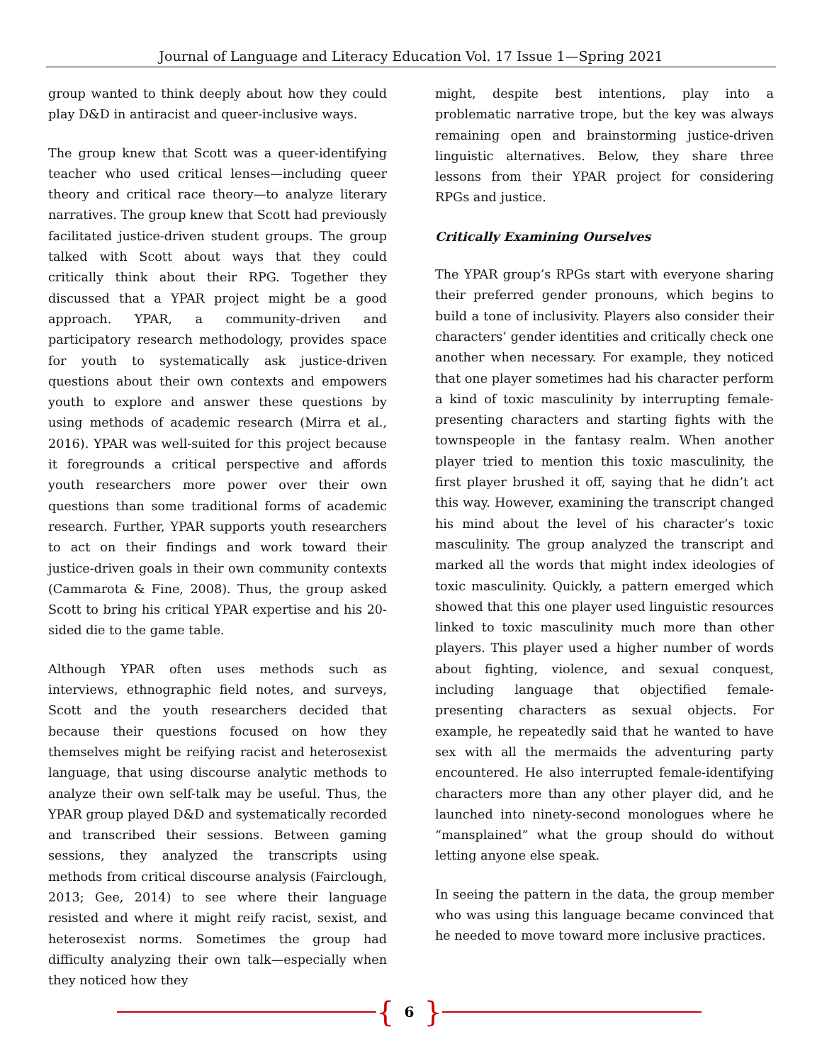Journal of Language and Literacy Education Vol. 17 Issue 1—Spring 2021
group wanted to think deeply about how they could play D&D in antiracist and queer-inclusive ways.
The group knew that Scott was a queer-identifying teacher who used critical lenses—including queer theory and critical race theory—to analyze literary narratives. The group knew that Scott had previously facilitated justice-driven student groups. The group talked with Scott about ways that they could critically think about their RPG. Together they discussed that a YPAR project might be a good approach. YPAR, a community-driven and participatory research methodology, provides space for youth to systematically ask justice-driven questions about their own contexts and empowers youth to explore and answer these questions by using methods of academic research (Mirra et al., 2016). YPAR was well-suited for this project because it foregrounds a critical perspective and affords youth researchers more power over their own questions than some traditional forms of academic research. Further, YPAR supports youth researchers to act on their findings and work toward their justice-driven goals in their own community contexts (Cammarota & Fine, 2008). Thus, the group asked Scott to bring his critical YPAR expertise and his 20-sided die to the game table.
Although YPAR often uses methods such as interviews, ethnographic field notes, and surveys, Scott and the youth researchers decided that because their questions focused on how they themselves might be reifying racist and heterosexist language, that using discourse analytic methods to analyze their own self-talk may be useful. Thus, the YPAR group played D&D and systematically recorded and transcribed their sessions. Between gaming sessions, they analyzed the transcripts using methods from critical discourse analysis (Fairclough, 2013; Gee, 2014) to see where their language resisted and where it might reify racist, sexist, and heterosexist norms. Sometimes the group had difficulty analyzing their own talk—especially when they noticed how they
might, despite best intentions, play into a problematic narrative trope, but the key was always remaining open and brainstorming justice-driven linguistic alternatives. Below, they share three lessons from their YPAR project for considering RPGs and justice.
Critically Examining Ourselves
The YPAR group’s RPGs start with everyone sharing their preferred gender pronouns, which begins to build a tone of inclusivity. Players also consider their characters’ gender identities and critically check one another when necessary. For example, they noticed that one player sometimes had his character perform a kind of toxic masculinity by interrupting female-presenting characters and starting fights with the townspeople in the fantasy realm. When another player tried to mention this toxic masculinity, the first player brushed it off, saying that he didn’t act this way. However, examining the transcript changed his mind about the level of his character’s toxic masculinity. The group analyzed the transcript and marked all the words that might index ideologies of toxic masculinity. Quickly, a pattern emerged which showed that this one player used linguistic resources linked to toxic masculinity much more than other players. This player used a higher number of words about fighting, violence, and sexual conquest, including language that objectified female-presenting characters as sexual objects. For example, he repeatedly said that he wanted to have sex with all the mermaids the adventuring party encountered. He also interrupted female-identifying characters more than any other player did, and he launched into ninety-second monologues where he “mansplained” what the group should do without letting anyone else speak.
In seeing the pattern in the data, the group member who was using this language became convinced that he needed to move toward more inclusive practices.
{ 6 }